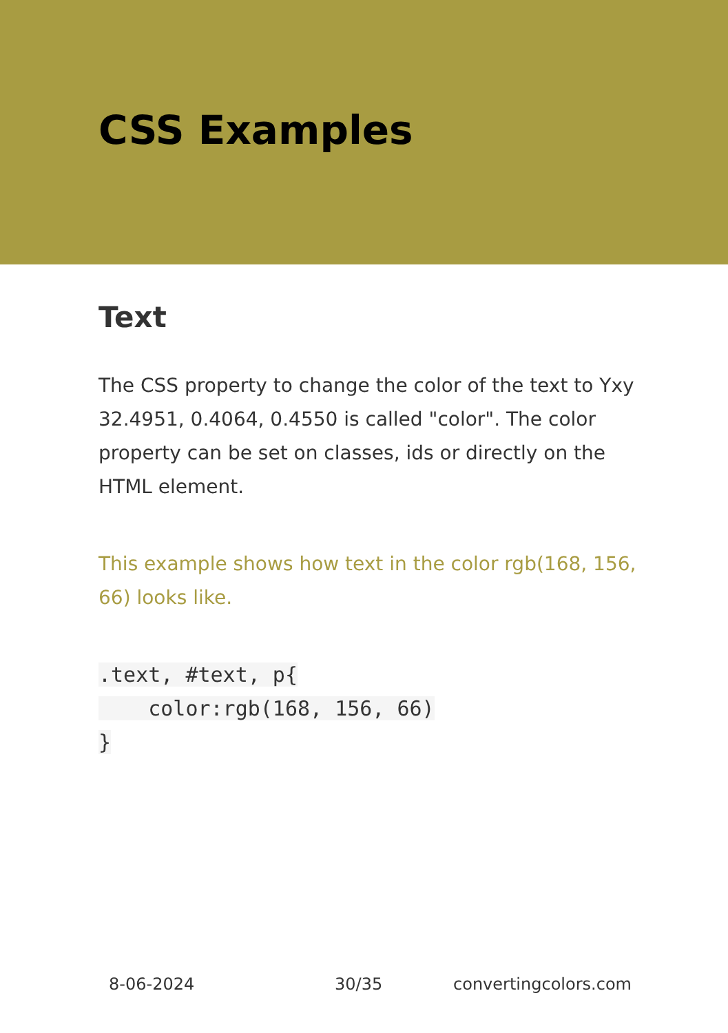CSS Examples
Text
The CSS property to change the color of the text to Yxy 32.4951, 0.4064, 0.4550 is called "color". The color property can be set on classes, ids or directly on the HTML element.
This example shows how text in the color rgb(168, 156, 66) looks like.
.text, #text, p{
    color:rgb(168, 156, 66)
}
8-06-2024 30/35 convertingcolors.com